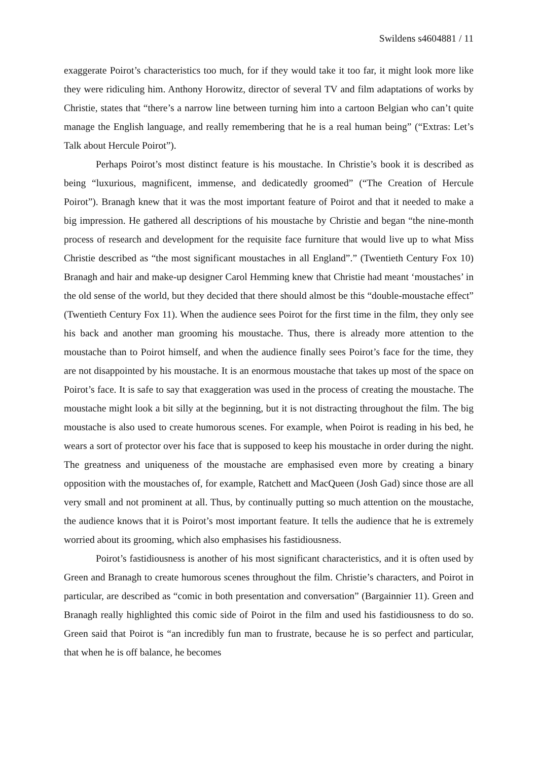Swildens s4604881 / 11
exaggerate Poirot’s characteristics too much, for if they would take it too far, it might look more like they were ridiculing him. Anthony Horowitz, director of several TV and film adaptations of works by Christie, states that “there’s a narrow line between turning him into a cartoon Belgian who can’t quite manage the English language, and really remembering that he is a real human being” (“Extras: Let’s Talk about Hercule Poirot”).
Perhaps Poirot’s most distinct feature is his moustache. In Christie’s book it is described as being “luxurious, magnificent, immense, and dedicatedly groomed” (“The Creation of Hercule Poirot”). Branagh knew that it was the most important feature of Poirot and that it needed to make a big impression. He gathered all descriptions of his moustache by Christie and began “the nine-month process of research and development for the requisite face furniture that would live up to what Miss Christie described as “the most significant moustaches in all England”.” (Twentieth Century Fox 10) Branagh and hair and make-up designer Carol Hemming knew that Christie had meant ‘moustaches’ in the old sense of the world, but they decided that there should almost be this “double-moustache effect” (Twentieth Century Fox 11). When the audience sees Poirot for the first time in the film, they only see his back and another man grooming his moustache. Thus, there is already more attention to the moustache than to Poirot himself, and when the audience finally sees Poirot’s face for the time, they are not disappointed by his moustache. It is an enormous moustache that takes up most of the space on Poirot’s face. It is safe to say that exaggeration was used in the process of creating the moustache. The moustache might look a bit silly at the beginning, but it is not distracting throughout the film. The big moustache is also used to create humorous scenes. For example, when Poirot is reading in his bed, he wears a sort of protector over his face that is supposed to keep his moustache in order during the night. The greatness and uniqueness of the moustache are emphasised even more by creating a binary opposition with the moustaches of, for example, Ratchett and MacQueen (Josh Gad) since those are all very small and not prominent at all. Thus, by continually putting so much attention on the moustache, the audience knows that it is Poirot’s most important feature. It tells the audience that he is extremely worried about its grooming, which also emphasises his fastidiousness.
Poirot’s fastidiousness is another of his most significant characteristics, and it is often used by Green and Branagh to create humorous scenes throughout the film. Christie’s characters, and Poirot in particular, are described as “comic in both presentation and conversation” (Bargainnier 11). Green and Branagh really highlighted this comic side of Poirot in the film and used his fastidiousness to do so. Green said that Poirot is “an incredibly fun man to frustrate, because he is so perfect and particular, that when he is off balance, he becomes